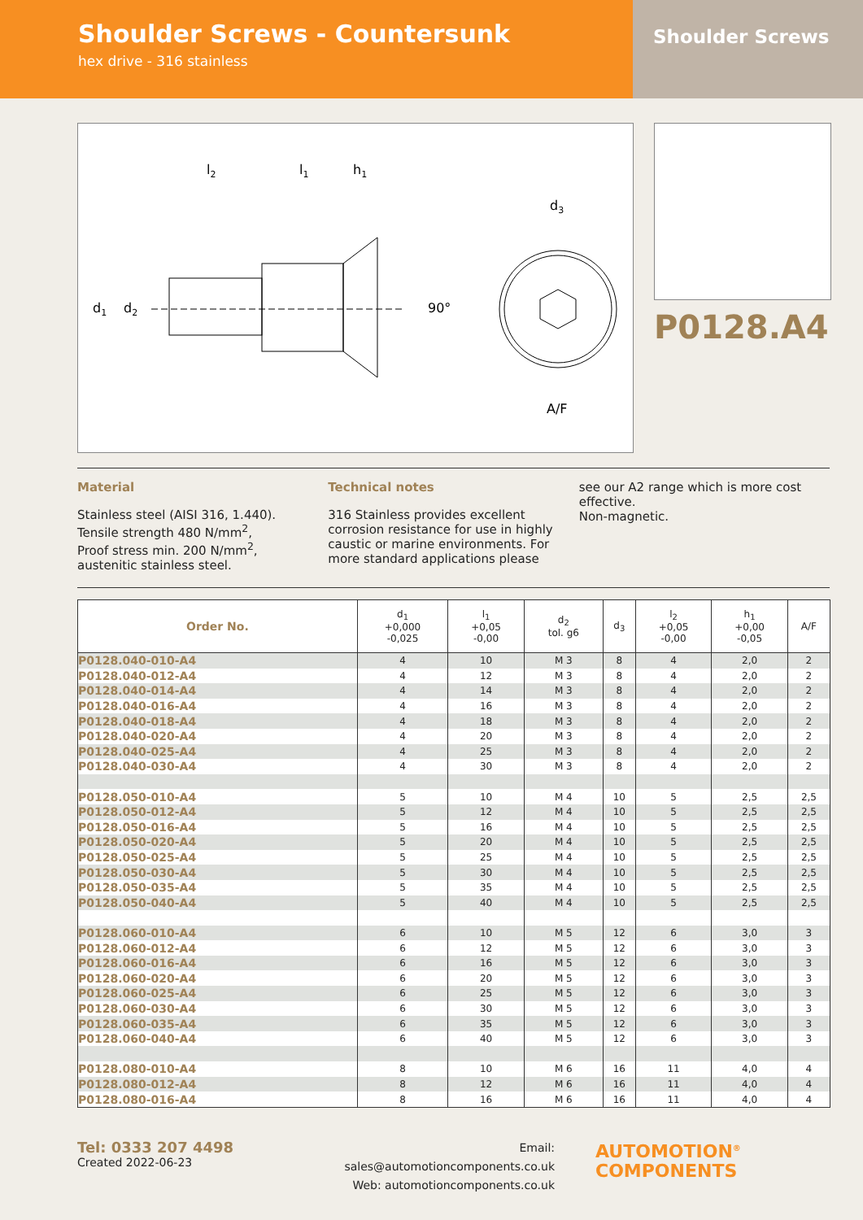Shoulder Screws - Countersunk
hex drive - 316 stainless
Shoulder Screws
l2
l1
h1
d3
d1
d2
90°
A/F
P0128.A4
Material
Stainless steel (AISI 316, 1.440).
Tensile strength 480 N/mm<sup>2</sup>,
Proof stress min. 200 N/mm<sup>2</sup>,
austenitic stainless steel.
Technical notes
316 Stainless provides excellent corrosion resistance for use in highly caustic or marine environments. For more standard applications please
see our A2 range which is more cost effective.
Non-magnetic.
| Order No. | d<sub>1</sub> +0,000 -0,025 | l<sub>1</sub> +0,05 -0,00 | d<sub>2</sub> tol. g6 | d<sub>3</sub> | l<sub>2</sub> +0,05 -0,00 | h<sub>1</sub> +0,00 -0,05 | A/F |
| --- | --- | --- | --- | --- | --- | --- | --- |
| P0128.040-010-A4 | 4 | 10 | M 3 | 8 | 4 | 2,0 | 2 |
| P0128.040-012-A4 | 4 | 12 | M 3 | 8 | 4 | 2,0 | 2 |
| P0128.040-014-A4 | 4 | 14 | M 3 | 8 | 4 | 2,0 | 2 |
| P0128.040-016-A4 | 4 | 16 | M 3 | 8 | 4 | 2,0 | 2 |
| P0128.040-018-A4 | 4 | 18 | M 3 | 8 | 4 | 2,0 | 2 |
| P0128.040-020-A4 | 4 | 20 | M 3 | 8 | 4 | 2,0 | 2 |
| P0128.040-025-A4 | 4 | 25 | M 3 | 8 | 4 | 2,0 | 2 |
| P0128.040-030-A4 | 4 | 30 | M 3 | 8 | 4 | 2,0 | 2 |
| P0128.050-010-A4 | 5 | 10 | M 4 | 10 | 5 | 2,5 | 2,5 |
| P0128.050-012-A4 | 5 | 12 | M 4 | 10 | 5 | 2,5 | 2,5 |
| P0128.050-016-A4 | 5 | 16 | M 4 | 10 | 5 | 2,5 | 2,5 |
| P0128.050-020-A4 | 5 | 20 | M 4 | 10 | 5 | 2,5 | 2,5 |
| P0128.050-025-A4 | 5 | 25 | M 4 | 10 | 5 | 2,5 | 2,5 |
| P0128.050-030-A4 | 5 | 30 | M 4 | 10 | 5 | 2,5 | 2,5 |
| P0128.050-035-A4 | 5 | 35 | M 4 | 10 | 5 | 2,5 | 2,5 |
| P0128.050-040-A4 | 5 | 40 | M 4 | 10 | 5 | 2,5 | 2,5 |
| P0128.060-010-A4 | 6 | 10 | M 5 | 12 | 6 | 3,0 | 3 |
| P0128.060-012-A4 | 6 | 12 | M 5 | 12 | 6 | 3,0 | 3 |
| P0128.060-016-A4 | 6 | 16 | M 5 | 12 | 6 | 3,0 | 3 |
| P0128.060-020-A4 | 6 | 20 | M 5 | 12 | 6 | 3,0 | 3 |
| P0128.060-025-A4 | 6 | 25 | M 5 | 12 | 6 | 3,0 | 3 |
| P0128.060-030-A4 | 6 | 30 | M 5 | 12 | 6 | 3,0 | 3 |
| P0128.060-035-A4 | 6 | 35 | M 5 | 12 | 6 | 3,0 | 3 |
| P0128.060-040-A4 | 6 | 40 | M 5 | 12 | 6 | 3,0 | 3 |
| P0128.080-010-A4 | 8 | 10 | M 6 | 16 | 11 | 4,0 | 4 |
| P0128.080-012-A4 | 8 | 12 | M 6 | 16 | 11 | 4,0 | 4 |
| P0128.080-016-A4 | 8 | 16 | M 6 | 16 | 11 | 4,0 | 4 |
Tel: 0333 207 4498
Created 2022-06-23
Email: sales@automotioncomponents.co.uk
Web: automotioncomponents.co.uk
AUTOMOTION<sup>®</sup>
COMPONENTS